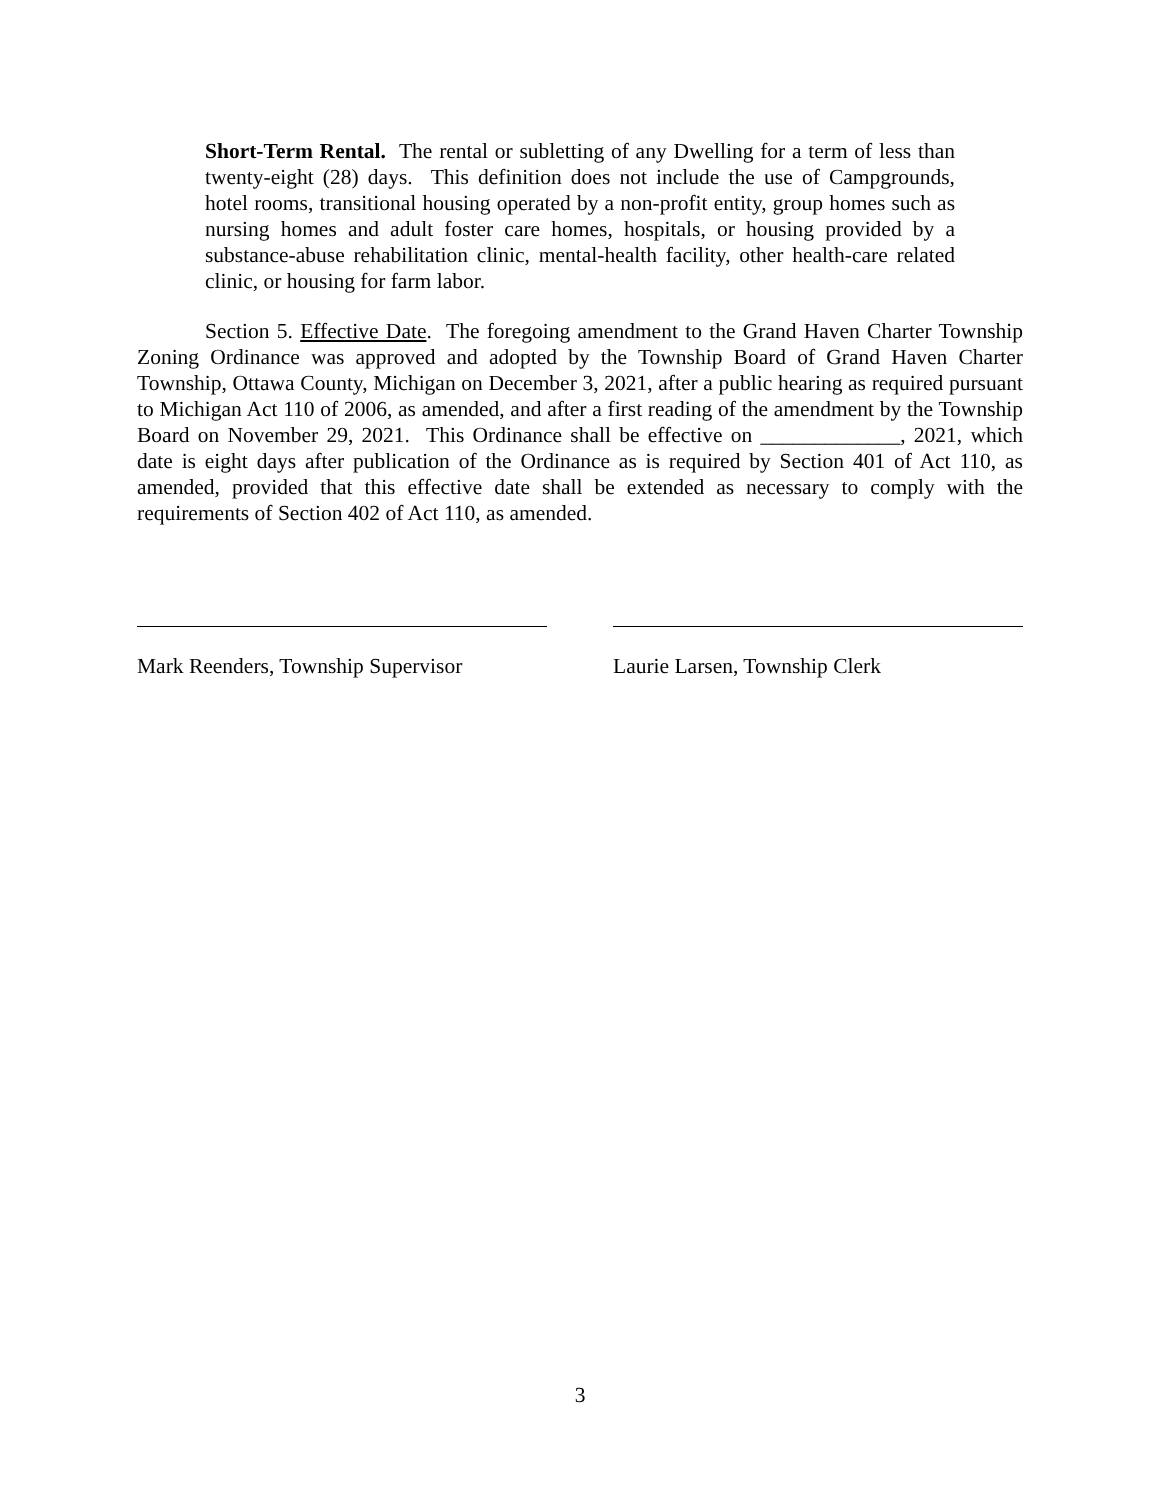Short-Term Rental. The rental or subletting of any Dwelling for a term of less than twenty-eight (28) days. This definition does not include the use of Campgrounds, hotel rooms, transitional housing operated by a non-profit entity, group homes such as nursing homes and adult foster care homes, hospitals, or housing provided by a substance-abuse rehabilitation clinic, mental-health facility, other health-care related clinic, or housing for farm labor.
Section 5. Effective Date. The foregoing amendment to the Grand Haven Charter Township Zoning Ordinance was approved and adopted by the Township Board of Grand Haven Charter Township, Ottawa County, Michigan on December 3, 2021, after a public hearing as required pursuant to Michigan Act 110 of 2006, as amended, and after a first reading of the amendment by the Township Board on November 29, 2021. This Ordinance shall be effective on _____________, 2021, which date is eight days after publication of the Ordinance as is required by Section 401 of Act 110, as amended, provided that this effective date shall be extended as necessary to comply with the requirements of Section 402 of Act 110, as amended.
Mark Reenders, Township Supervisor
Laurie Larsen, Township Clerk
3